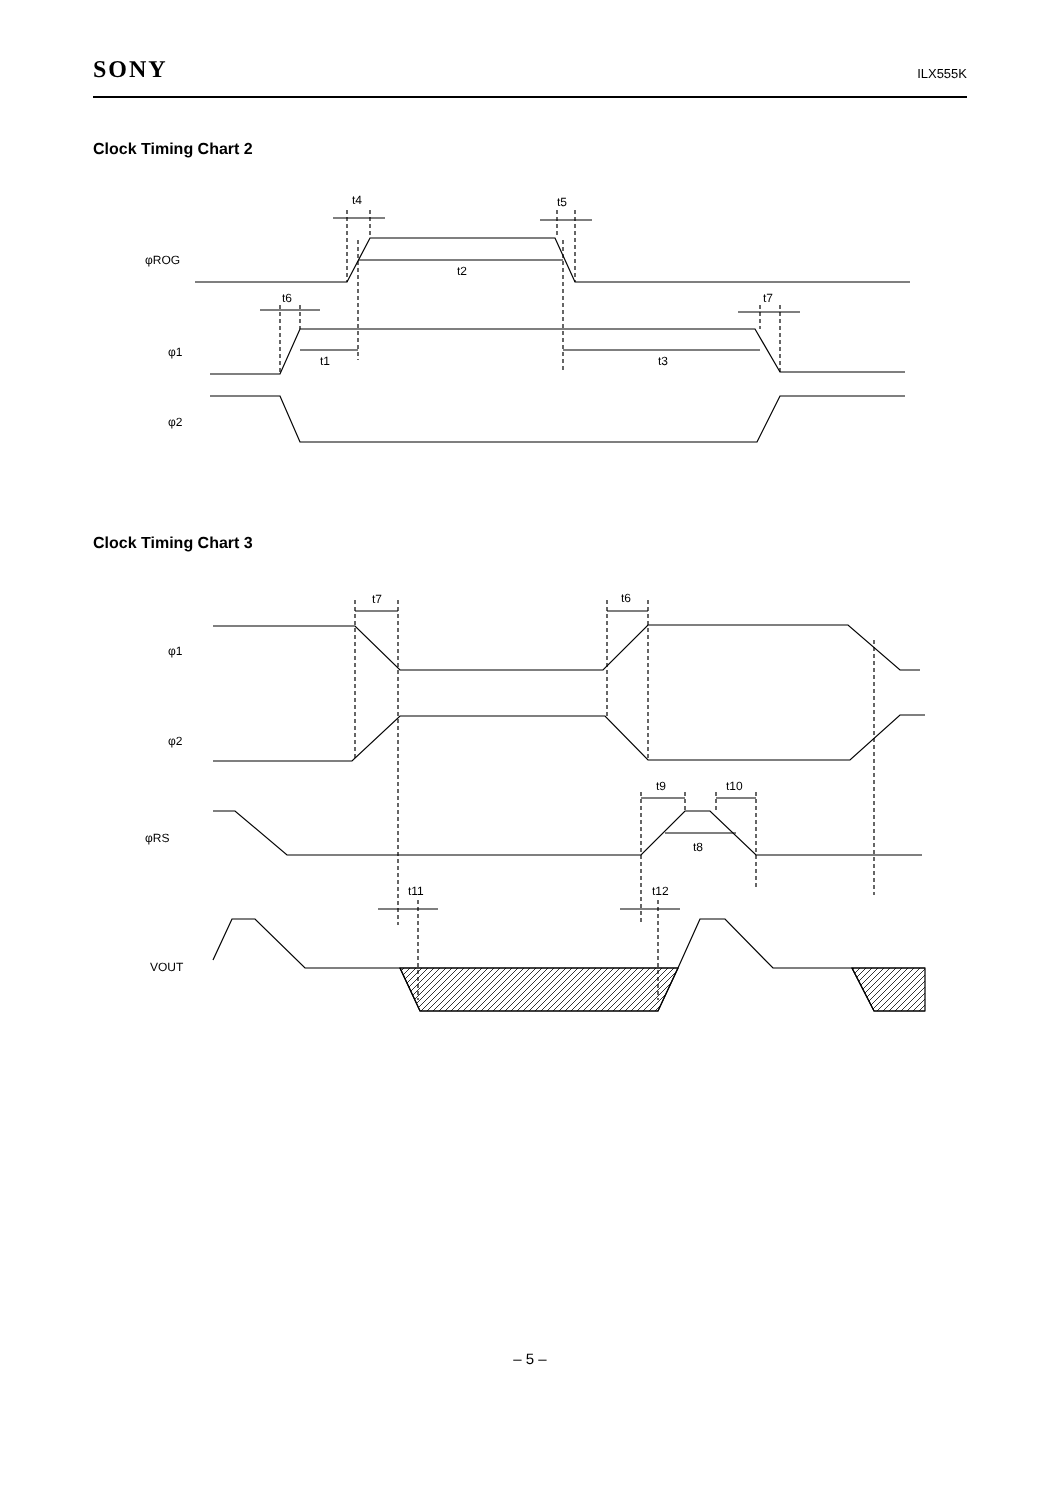SONY ILX555K
Clock Timing Chart 2
φROG
φ1
φ2
t4
t5
t2
t6
t7
t1
t3
Clock Timing Chart 3
φ1
φ2
φRS
VOUT
t7
t6
t9
t10
t8
t11
t12
– 5 –